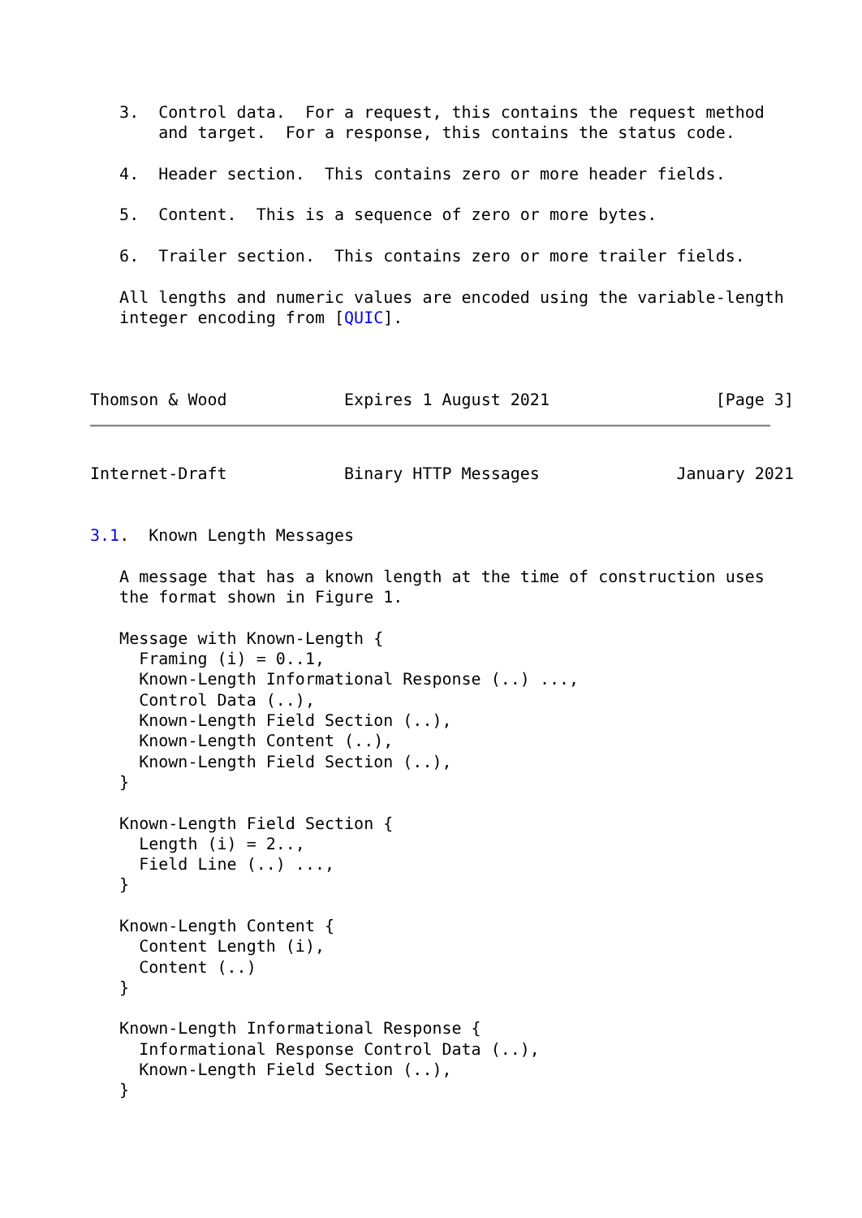3.  Control data.  For a request, this contains the request method
       and target.  For a response, this contains the status code.

   4.  Header section.  This contains zero or more header fields.

   5.  Content.  This is a sequence of zero or more bytes.

   6.  Trailer section.  This contains zero or more trailer fields.

   All lengths and numeric values are encoded using the variable-length
   integer encoding from [QUIC].



Thomson & Wood            Expires 1 August 2021                 [Page 3]
Internet-Draft            Binary HTTP Messages              January 2021


3.1.  Known Length Messages

   A message that has a known length at the time of construction uses
   the format shown in Figure 1.

   Message with Known-Length {
     Framing (i) = 0..1,
     Known-Length Informational Response (..) ...,
     Control Data (..),
     Known-Length Field Section (..),
     Known-Length Content (..),
     Known-Length Field Section (..),
   }

   Known-Length Field Section {
     Length (i) = 2..,
     Field Line (..) ...,
   }

   Known-Length Content {
     Content Length (i),
     Content (..)
   }

   Known-Length Informational Response {
     Informational Response Control Data (..),
     Known-Length Field Section (..),
   }